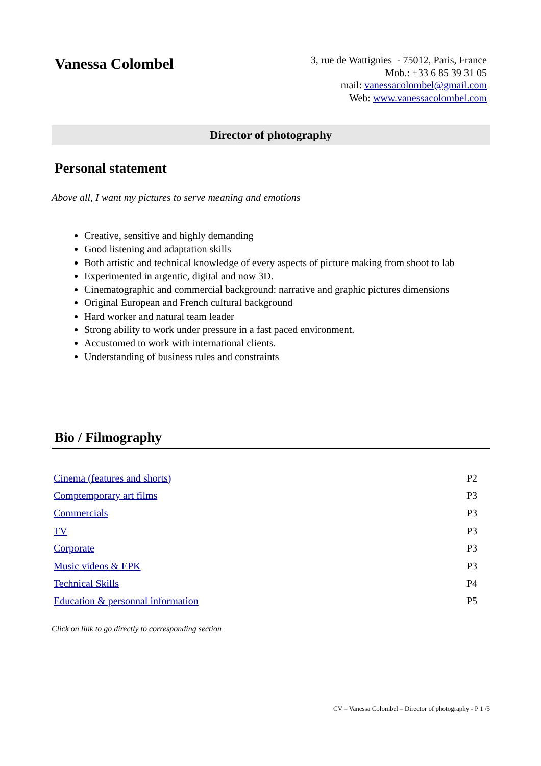Vanessa Colombel
3, rue de Wattignies - 75012, Paris, France
Mob.: +33 6 85 39 31 05
mail: vanessacolombel@gmail.com
Web: www.vanessacolombel.com
Director of photography
Personal statement
Above all, I want my pictures to serve meaning and emotions
Creative, sensitive and highly demanding
Good listening and adaptation skills
Both artistic and technical knowledge of every aspects of picture making from shoot to lab
Experimented in argentic, digital and now 3D.
Cinematographic and commercial background: narrative and graphic pictures dimensions
Original European and French cultural background
Hard worker and natural team leader
Strong ability to work under pressure in a fast paced environment.
Accustomed to work with international clients.
Understanding of business rules and constraints
Bio / Filmography
| Cinema (features and shorts) | P2 |
| Comptemporary art films | P3 |
| Commercials | P3 |
| TV | P3 |
| Corporate | P3 |
| Music videos & EPK | P3 |
| Technical Skills | P4 |
| Education & personnal information | P5 |
Click on link to go directly to corresponding section
CV – Vanessa Colombel – Director of photography - P 1 /5